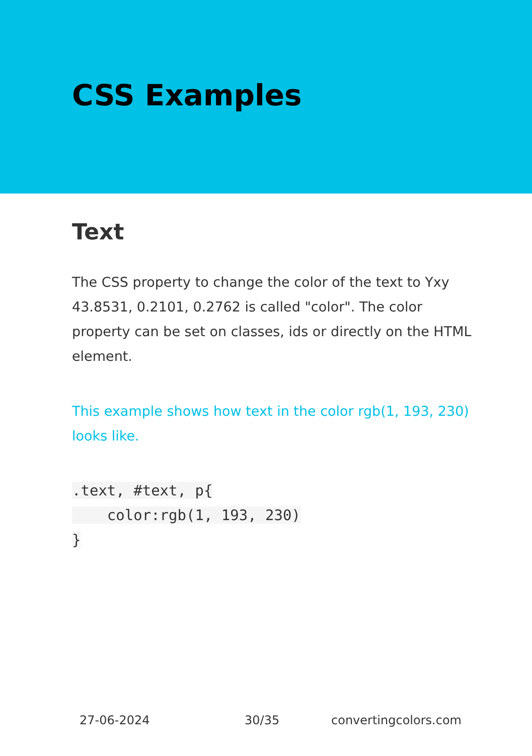CSS Examples
Text
The CSS property to change the color of the text to Yxy 43.8531, 0.2101, 0.2762 is called "color". The color property can be set on classes, ids or directly on the HTML element.
This example shows how text in the color rgb(1, 193, 230) looks like.
.text, #text, p{
    color:rgb(1, 193, 230)
}
27-06-2024 30/35 convertingcolors.com